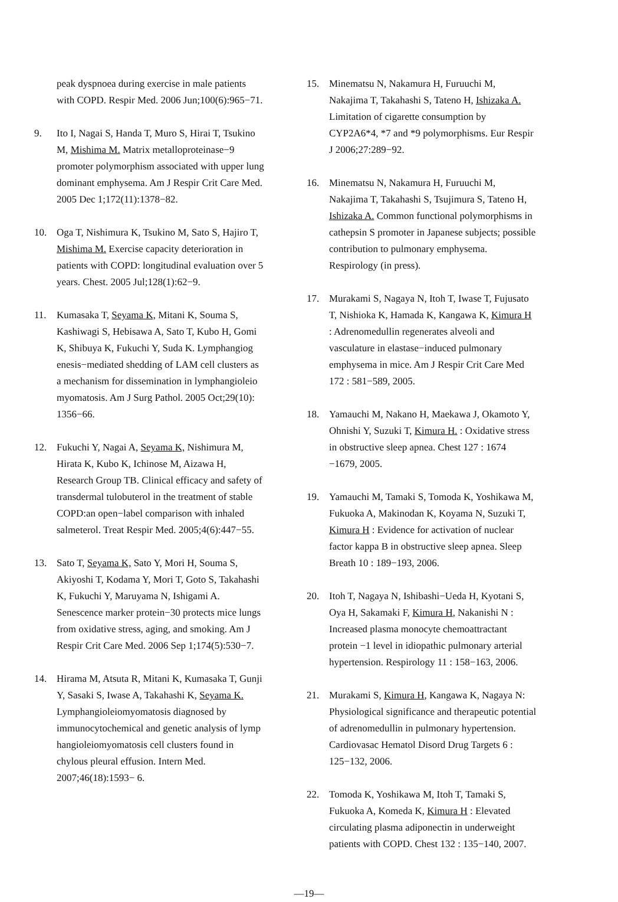peak dyspnoea during exercise in male patients with COPD. Respir Med. 2006 Jun;100(6):965−71.
9. Ito I, Nagai S, Handa T, Muro S, Hirai T, Tsukino M, Mishima M. Matrix metalloproteinase−9 promoter polymorphism associated with upper lung dominant emphysema. Am J Respir Crit Care Med. 2005 Dec 1;172(11):1378−82.
10. Oga T, Nishimura K, Tsukino M, Sato S, Hajiro T, Mishima M. Exercise capacity deterioration in patients with COPD: longitudinal evaluation over 5 years. Chest. 2005 Jul;128(1):62−9.
11. Kumasaka T, Seyama K, Mitani K, Souma S, Kashiwagi S, Hebisawa A, Sato T, Kubo H, Gomi K, Shibuya K, Fukuchi Y, Suda K. Lymphangiog enesis−mediated shedding of LAM cell clusters as a mechanism for dissemination in lymphangioleio myomatosis. Am J Surg Pathol. 2005 Oct;29(10): 1356−66.
12. Fukuchi Y, Nagai A, Seyama K, Nishimura M, Hirata K, Kubo K, Ichinose M, Aizawa H, Research Group TB. Clinical efficacy and safety of transdermal tulobuterol in the treatment of stable COPD:an open−label comparison with inhaled salmeterol. Treat Respir Med. 2005;4(6):447−55.
13. Sato T, Seyama K, Sato Y, Mori H, Souma S, Akiyoshi T, Kodama Y, Mori T, Goto S, Takahashi K, Fukuchi Y, Maruyama N, Ishigami A. Senescence marker protein−30 protects mice lungs from oxidative stress, aging, and smoking. Am J Respir Crit Care Med. 2006 Sep 1;174(5):530−7.
14. Hirama M, Atsuta R, Mitani K, Kumasaka T, Gunji Y, Sasaki S, Iwase A, Takahashi K, Seyama K. Lymphangioleiomyomatosis diagnosed by immunocytochemical and genetic analysis of lymp hangioleiomyomatosis cell clusters found in chylous pleural effusion. Intern Med. 2007;46(18):1593− 6.
15. Minematsu N, Nakamura H, Furuuchi M, Nakajima T, Takahashi S, Tateno H, Ishizaka A. Limitation of cigarette consumption by CYP2A6*4, *7 and *9 polymorphisms. Eur Respir J 2006;27:289−92.
16. Minematsu N, Nakamura H, Furuuchi M, Nakajima T, Takahashi S, Tsujimura S, Tateno H, Ishizaka A. Common functional polymorphisms in cathepsin S promoter in Japanese subjects; possible contribution to pulmonary emphysema. Respirology (in press).
17. Murakami S, Nagaya N, Itoh T, Iwase T, Fujusato T, Nishioka K, Hamada K, Kangawa K, Kimura H : Adrenomedullin regenerates alveoli and vasculature in elastase−induced pulmonary emphysema in mice. Am J Respir Crit Care Med 172 : 581−589, 2005.
18. Yamauchi M, Nakano H, Maekawa J, Okamoto Y, Ohnishi Y, Suzuki T, Kimura H. : Oxidative stress in obstructive sleep apnea. Chest 127 : 1674 −1679, 2005.
19. Yamauchi M, Tamaki S, Tomoda K, Yoshikawa M, Fukuoka A, Makinodan K, Koyama N, Suzuki T, Kimura H : Evidence for activation of nuclear factor kappa B in obstructive sleep apnea. Sleep Breath 10 : 189−193, 2006.
20. Itoh T, Nagaya N, Ishibashi−Ueda H, Kyotani S, Oya H, Sakamaki F, Kimura H, Nakanishi N : Increased plasma monocyte chemoattractant protein −1 level in idiopathic pulmonary arterial hypertension. Respirology 11 : 158−163, 2006.
21. Murakami S, Kimura H, Kangawa K, Nagaya N: Physiological significance and therapeutic potential of adrenomedullin in pulmonary hypertension. Cardiovasac Hematol Disord Drug Targets 6 : 125−132, 2006.
22. Tomoda K, Yoshikawa M, Itoh T, Tamaki S, Fukuoka A, Komeda K, Kimura H : Elevated circulating plasma adiponectin in underweight patients with COPD. Chest 132 : 135−140, 2007.
—19—